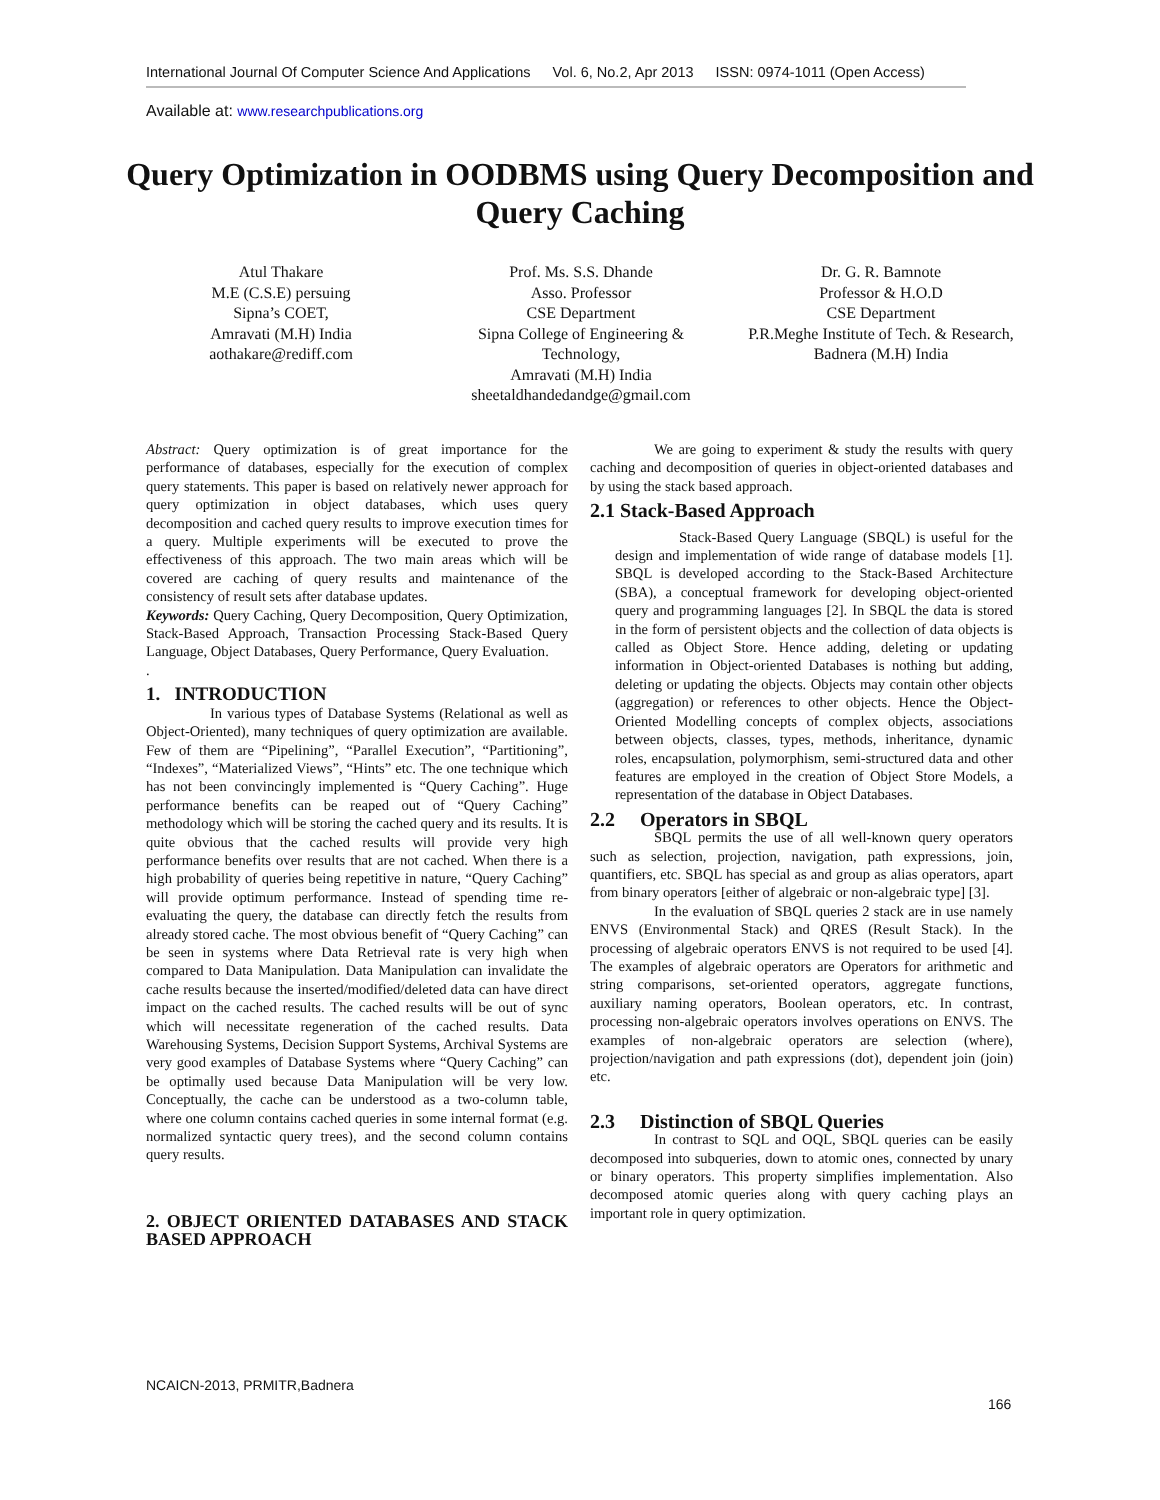International Journal Of Computer Science And Applications Vol. 6, No.2, Apr 2013 ISSN: 0974-1011 (Open Access)
Available at: www.researchpublications.org
Query Optimization in OODBMS using Query Decomposition and Query Caching
Atul Thakare
M.E (C.S.E) persuing
Sipna’s COET,
Amravati (M.H) India
aothakare@rediff.com
Prof. Ms. S.S. Dhande
Asso. Professor
CSE Department
Sipna College of Engineering & Technology,
Amravati (M.H) India
sheetaldhandedandge@gmail.com
Dr. G. R. Bamnote
Professor & H.O.D
CSE Department
P.R.Meghe Institute of Tech. & Research,
Badnera (M.H) India
Abstract: Query optimization is of great importance for the performance of databases, especially for the execution of complex query statements. This paper is based on relatively newer approach for query optimization in object databases, which uses query decomposition and cached query results to improve execution times for a query. Multiple experiments will be executed to prove the effectiveness of this approach. The two main areas which will be covered are caching of query results and maintenance of the consistency of result sets after database updates.
Keywords: Query Caching, Query Decomposition, Query Optimization, Stack-Based Approach, Transaction Processing Stack-Based Query Language, Object Databases, Query Performance, Query Evaluation.
.
1. INTRODUCTION
In various types of Database Systems (Relational as well as Object-Oriented), many techniques of query optimization are available. Few of them are “Pipelining”, “Parallel Execution”, “Partitioning”, “Indexes”, “Materialized Views”, “Hints” etc. The one technique which has not been convincingly implemented is “Query Caching”. Huge performance benefits can be reaped out of “Query Caching” methodology which will be storing the cached query and its results. It is quite obvious that the cached results will provide very high performance benefits over results that are not cached. When there is a high probability of queries being repetitive in nature, “Query Caching” will provide optimum performance. Instead of spending time re-evaluating the query, the database can directly fetch the results from already stored cache. The most obvious benefit of “Query Caching” can be seen in systems where Data Retrieval rate is very high when compared to Data Manipulation. Data Manipulation can invalidate the cache results because the inserted/modified/deleted data can have direct impact on the cached results. The cached results will be out of sync which will necessitate regeneration of the cached results. Data Warehousing Systems, Decision Support Systems, Archival Systems are very good examples of Database Systems where “Query Caching” can be optimally used because Data Manipulation will be very low. Conceptually, the cache can be understood as a two-column table, where one column contains cached queries in some internal format (e.g. normalized syntactic query trees), and the second column contains query results.
2. OBJECT ORIENTED DATABASES AND STACK BASED APPROACH
We are going to experiment & study the results with query caching and decomposition of queries in object-oriented databases and by using the stack based approach.
2.1 Stack-Based Approach
Stack-Based Query Language (SBQL) is useful for the design and implementation of wide range of database models [1]. SBQL is developed according to the Stack-Based Architecture (SBA), a conceptual framework for developing object-oriented query and programming languages [2]. In SBQL the data is stored in the form of persistent objects and the collection of data objects is called as Object Store. Hence adding, deleting or updating information in Object-oriented Databases is nothing but adding, deleting or updating the objects. Objects may contain other objects (aggregation) or references to other objects. Hence the Object-Oriented Modelling concepts of complex objects, associations between objects, classes, types, methods, inheritance, dynamic roles, encapsulation, polymorphism, semi-structured data and other features are employed in the creation of Object Store Models, a representation of the database in Object Databases.
2.2 Operators in SBQL
SBQL permits the use of all well-known query operators such as selection, projection, navigation, path expressions, join, quantifiers, etc. SBQL has special as and group as alias operators, apart from binary operators [either of algebraic or non-algebraic type] [3].
In the evaluation of SBQL queries 2 stack are in use namely ENVS (Environmental Stack) and QRES (Result Stack). In the processing of algebraic operators ENVS is not required to be used [4]. The examples of algebraic operators are Operators for arithmetic and string comparisons, set-oriented operators, aggregate functions, auxiliary naming operators, Boolean operators, etc. In contrast, processing non-algebraic operators involves operations on ENVS. The examples of non-algebraic operators are selection (where), projection/navigation and path expressions (dot), dependent join (join) etc.
2.3 Distinction of SBQL Queries
In contrast to SQL and OQL, SBQL queries can be easily decomposed into subqueries, down to atomic ones, connected by unary or binary operators. This property simplifies implementation. Also decomposed atomic queries along with query caching plays an important role in query optimization.
NCAICN-2013, PRMITR,Badnera
166